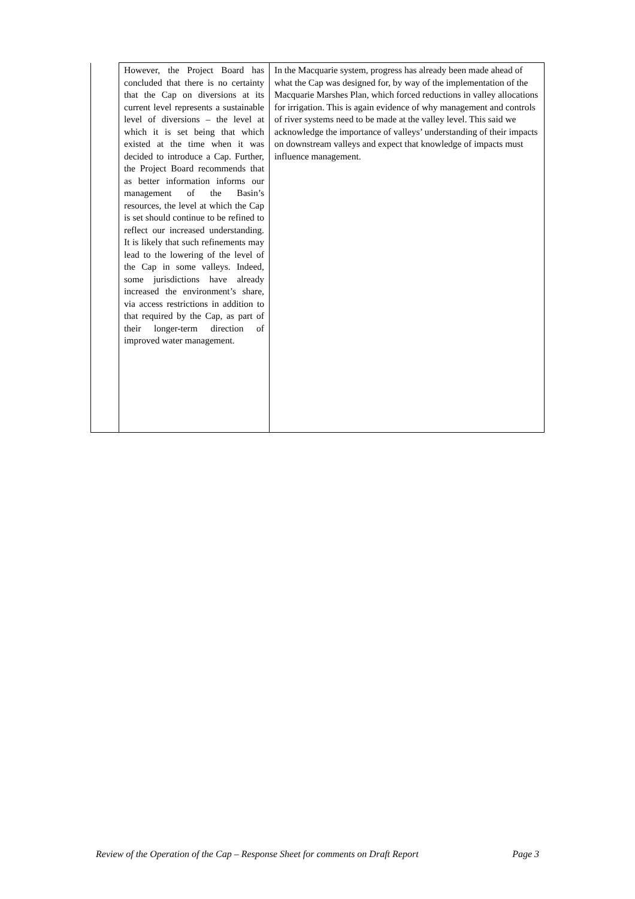| | However, the Project Board has concluded that there is no certainty that the Cap on diversions at its current level represents a sustainable level of diversions – the level at which it is set being that which existed at the time when it was decided to introduce a Cap. Further, the Project Board recommends that as better information informs our management of the Basin’s resources, the level at which the Cap is set should continue to be refined to reflect our increased understanding. It is likely that such refinements may lead to the lowering of the level of the Cap in some valleys. Indeed, some jurisdictions have already increased the environment’s share, via access restrictions in addition to that required by the Cap, as part of their longer-term direction of improved water management. | In the Macquarie system, progress has already been made ahead of what the Cap was designed for, by way of the implementation of the Macquarie Marshes Plan, which forced reductions in valley allocations for irrigation. This is again evidence of why management and controls of river systems need to be made at the valley level. This said we acknowledge the importance of valleys’ understanding of their impacts on downstream valleys and expect that knowledge of impacts must influence management. |
Review of the Operation of the Cap – Response Sheet for comments on Draft Report Page 3